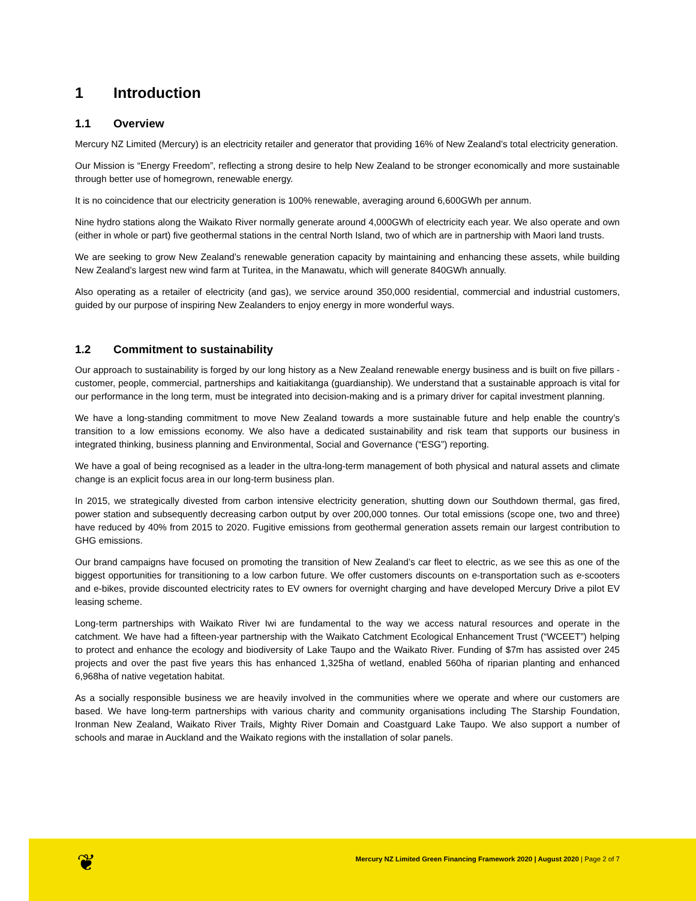1 Introduction
1.1 Overview
Mercury NZ Limited (Mercury) is an electricity retailer and generator that providing 16% of New Zealand’s total electricity generation.
Our Mission is “Energy Freedom”, reflecting a strong desire to help New Zealand to be stronger economically and more sustainable through better use of homegrown, renewable energy.
It is no coincidence that our electricity generation is 100% renewable, averaging around 6,600GWh per annum.
Nine hydro stations along the Waikato River normally generate around 4,000GWh of electricity each year. We also operate and own (either in whole or part) five geothermal stations in the central North Island, two of which are in partnership with Maori land trusts.
We are seeking to grow New Zealand’s renewable generation capacity by maintaining and enhancing these assets, while building New Zealand’s largest new wind farm at Turitea, in the Manawatu, which will generate 840GWh annually.
Also operating as a retailer of electricity (and gas), we service around 350,000 residential, commercial and industrial customers, guided by our purpose of inspiring New Zealanders to enjoy energy in more wonderful ways.
1.2 Commitment to sustainability
Our approach to sustainability is forged by our long history as a New Zealand renewable energy business and is built on five pillars - customer, people, commercial, partnerships and kaitiakitanga (guardianship). We understand that a sustainable approach is vital for our performance in the long term, must be integrated into decision-making and is a primary driver for capital investment planning.
We have a long-standing commitment to move New Zealand towards a more sustainable future and help enable the country’s transition to a low emissions economy. We also have a dedicated sustainability and risk team that supports our business in integrated thinking, business planning and Environmental, Social and Governance (“ESG”) reporting.
We have a goal of being recognised as a leader in the ultra-long-term management of both physical and natural assets and climate change is an explicit focus area in our long-term business plan.
In 2015, we strategically divested from carbon intensive electricity generation, shutting down our Southdown thermal, gas fired, power station and subsequently decreasing carbon output by over 200,000 tonnes. Our total emissions (scope one, two and three) have reduced by 40% from 2015 to 2020. Fugitive emissions from geothermal generation assets remain our largest contribution to GHG emissions.
Our brand campaigns have focused on promoting the transition of New Zealand’s car fleet to electric, as we see this as one of the biggest opportunities for transitioning to a low carbon future. We offer customers discounts on e-transportation such as e-scooters and e-bikes, provide discounted electricity rates to EV owners for overnight charging and have developed Mercury Drive a pilot EV leasing scheme.
Long-term partnerships with Waikato River Iwi are fundamental to the way we access natural resources and operate in the catchment. We have had a fifteen-year partnership with the Waikato Catchment Ecological Enhancement Trust (“WCEET”) helping to protect and enhance the ecology and biodiversity of Lake Taupo and the Waikato River. Funding of $7m has assisted over 245 projects and over the past five years this has enhanced 1,325ha of wetland, enabled 560ha of riparian planting and enhanced 6,968ha of native vegetation habitat.
As a socially responsible business we are heavily involved in the communities where we operate and where our customers are based. We have long-term partnerships with various charity and community organisations including The Starship Foundation, Ironman New Zealand, Waikato River Trails, Mighty River Domain and Coastguard Lake Taupo. We also support a number of schools and marae in Auckland and the Waikato regions with the installation of solar panels.
❦
Mercury NZ Limited Green Financing Framework 2020 | August 2020 | Page 2 of 7